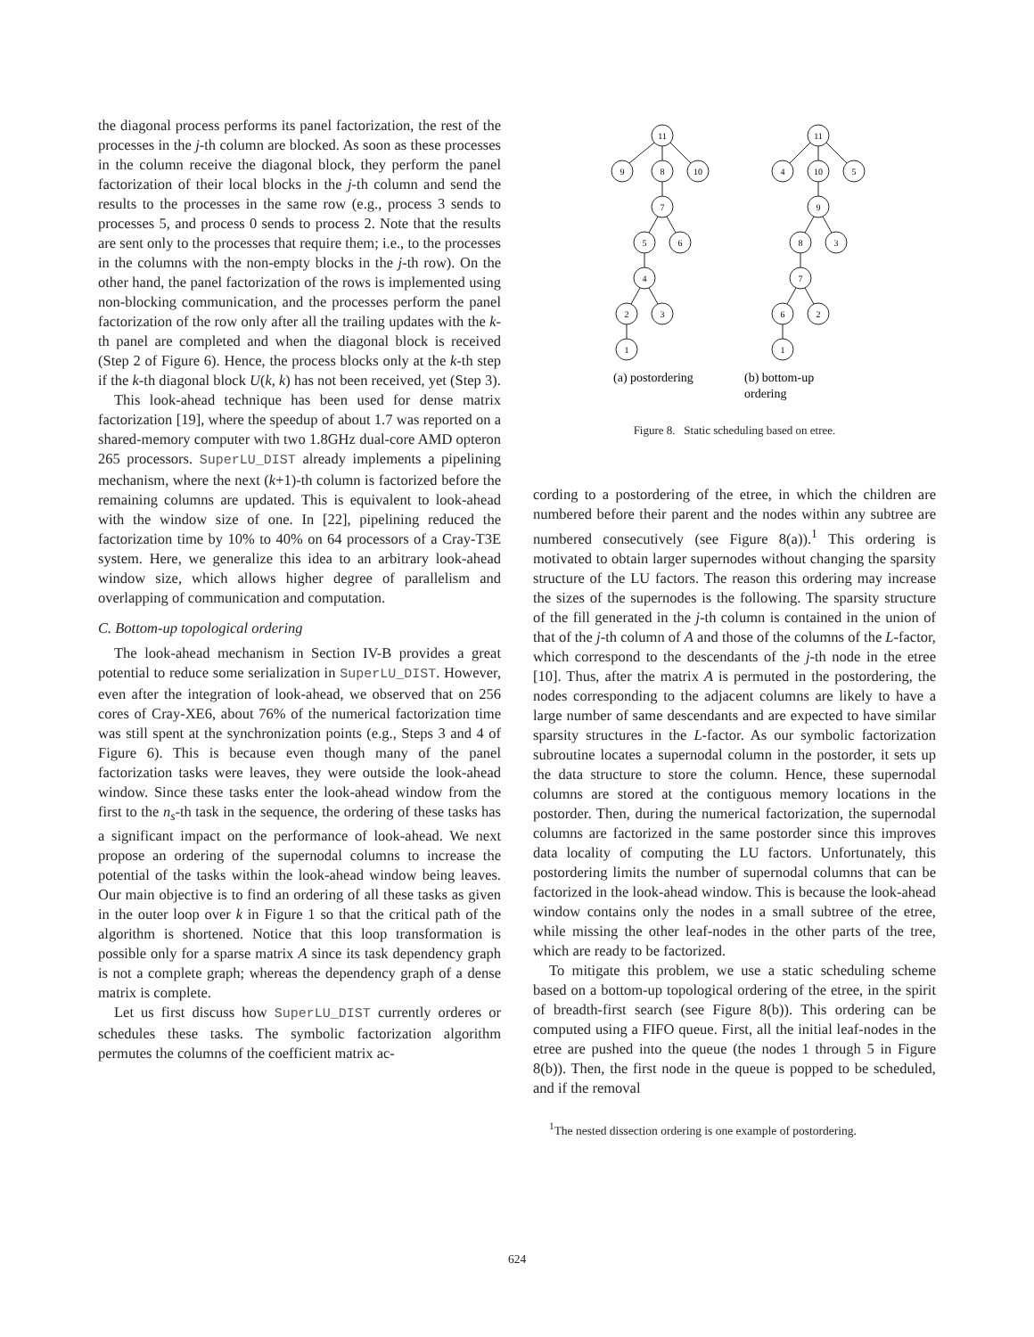the diagonal process performs its panel factorization, the rest of the processes in the j-th column are blocked. As soon as these processes in the column receive the diagonal block, they perform the panel factorization of their local blocks in the j-th column and send the results to the processes in the same row (e.g., process 3 sends to processes 5, and process 0 sends to process 2. Note that the results are sent only to the processes that require them; i.e., to the processes in the columns with the non-empty blocks in the j-th row). On the other hand, the panel factorization of the rows is implemented using non-blocking communication, and the processes perform the panel factorization of the row only after all the trailing updates with the k-th panel are completed and when the diagonal block is received (Step 2 of Figure 6). Hence, the process blocks only at the k-th step if the k-th diagonal block U(k, k) has not been received, yet (Step 3).
This look-ahead technique has been used for dense matrix factorization [19], where the speedup of about 1.7 was reported on a shared-memory computer with two 1.8GHz dual-core AMD opteron 265 processors. SuperLU_DIST already implements a pipelining mechanism, where the next (k+1)-th column is factorized before the remaining columns are updated. This is equivalent to look-ahead with the window size of one. In [22], pipelining reduced the factorization time by 10% to 40% on 64 processors of a Cray-T3E system. Here, we generalize this idea to an arbitrary look-ahead window size, which allows higher degree of parallelism and overlapping of communication and computation.
C. Bottom-up topological ordering
The look-ahead mechanism in Section IV-B provides a great potential to reduce some serialization in SuperLU_DIST. However, even after the integration of look-ahead, we observed that on 256 cores of Cray-XE6, about 76% of the numerical factorization time was still spent at the synchronization points (e.g., Steps 3 and 4 of Figure 6). This is because even though many of the panel factorization tasks were leaves, they were outside the look-ahead window. Since these tasks enter the look-ahead window from the first to the n<sub>s</sub>-th task in the sequence, the ordering of these tasks has a significant impact on the performance of look-ahead. We next propose an ordering of the supernodal columns to increase the potential of the tasks within the look-ahead window being leaves. Our main objective is to find an ordering of all these tasks as given in the outer loop over k in Figure 1 so that the critical path of the algorithm is shortened. Notice that this loop transformation is possible only for a sparse matrix A since its task dependency graph is not a complete graph; whereas the dependency graph of a dense matrix is complete.
Let us first discuss how SuperLU_DIST currently orderes or schedules these tasks. The symbolic factorization algorithm permutes the columns of the coefficient matrix ac-
11
9
8
10
7
5
6
4
2
3
1
11
4
10
5
9
8
3
7
6
2
1
(a) postordering
(b) bottom-up
ordering
Figure 8. Static scheduling based on etree.
cording to a postordering of the etree, in which the children are numbered before their parent and the nodes within any subtree are numbered consecutively (see Figure 8(a)).<sup>1</sup> This ordering is motivated to obtain larger supernodes without changing the sparsity structure of the LU factors. The reason this ordering may increase the sizes of the supernodes is the following. The sparsity structure of the fill generated in the j-th column is contained in the union of that of the j-th column of A and those of the columns of the L-factor, which correspond to the descendants of the j-th node in the etree [10]. Thus, after the matrix A is permuted in the postordering, the nodes corresponding to the adjacent columns are likely to have a large number of same descendants and are expected to have similar sparsity structures in the L-factor. As our symbolic factorization subroutine locates a supernodal column in the postorder, it sets up the data structure to store the column. Hence, these supernodal columns are stored at the contiguous memory locations in the postorder. Then, during the numerical factorization, the supernodal columns are factorized in the same postorder since this improves data locality of computing the LU factors. Unfortunately, this postordering limits the number of supernodal columns that can be factorized in the look-ahead window. This is because the look-ahead window contains only the nodes in a small subtree of the etree, while missing the other leaf-nodes in the other parts of the tree, which are ready to be factorized.
To mitigate this problem, we use a static scheduling scheme based on a bottom-up topological ordering of the etree, in the spirit of breadth-first search (see Figure 8(b)). This ordering can be computed using a FIFO queue. First, all the initial leaf-nodes in the etree are pushed into the queue (the nodes 1 through 5 in Figure 8(b)). Then, the first node in the queue is popped to be scheduled, and if the removal
<sup>1</sup> The nested dissection ordering is one example of postordering.
624